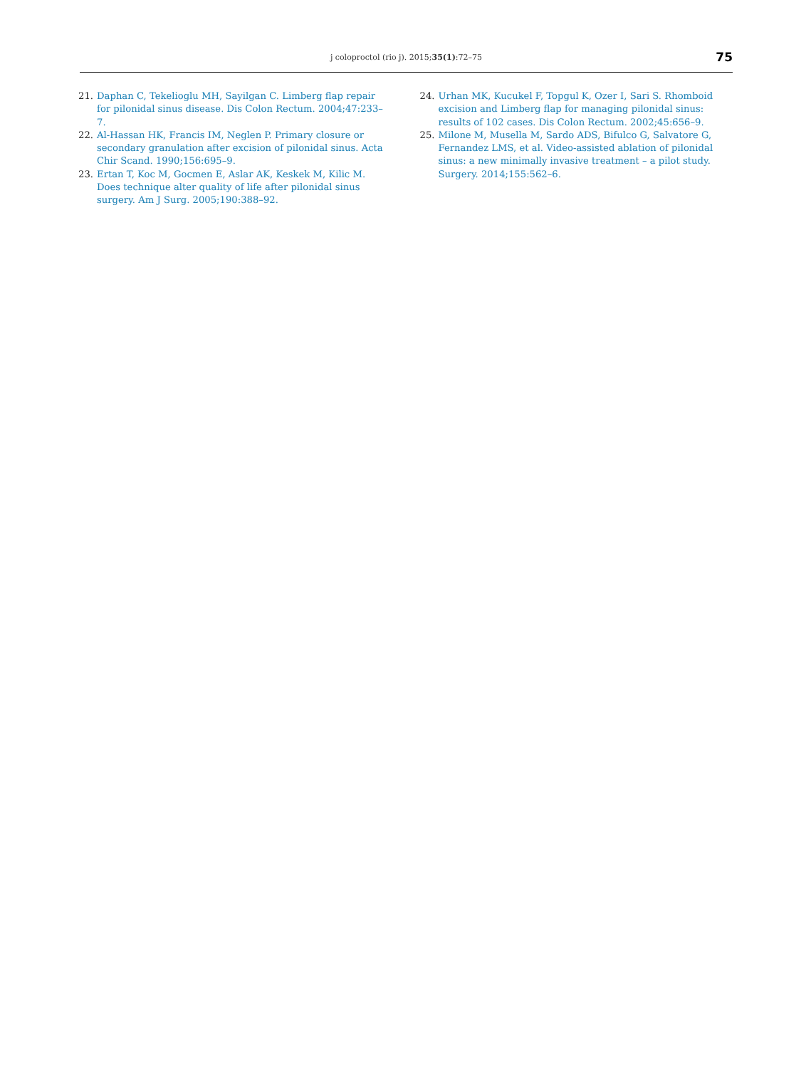j coloproctol (rio j). 2015;35(1):72–75
75
21. Daphan C, Tekelioglu MH, Sayilgan C. Limberg flap repair for pilonidal sinus disease. Dis Colon Rectum. 2004;47:233–7.
22. Al-Hassan HK, Francis IM, Neglen P. Primary closure or secondary granulation after excision of pilonidal sinus. Acta Chir Scand. 1990;156:695–9.
23. Ertan T, Koc M, Gocmen E, Aslar AK, Keskek M, Kilic M. Does technique alter quality of life after pilonidal sinus surgery. Am J Surg. 2005;190:388–92.
24. Urhan MK, Kucukel F, Topgul K, Ozer I, Sari S. Rhomboid excision and Limberg flap for managing pilonidal sinus: results of 102 cases. Dis Colon Rectum. 2002;45:656–9.
25. Milone M, Musella M, Sardo ADS, Bifulco G, Salvatore G, Fernandez LMS, et al. Video-assisted ablation of pilonidal sinus: a new minimally invasive treatment – a pilot study. Surgery. 2014;155:562–6.